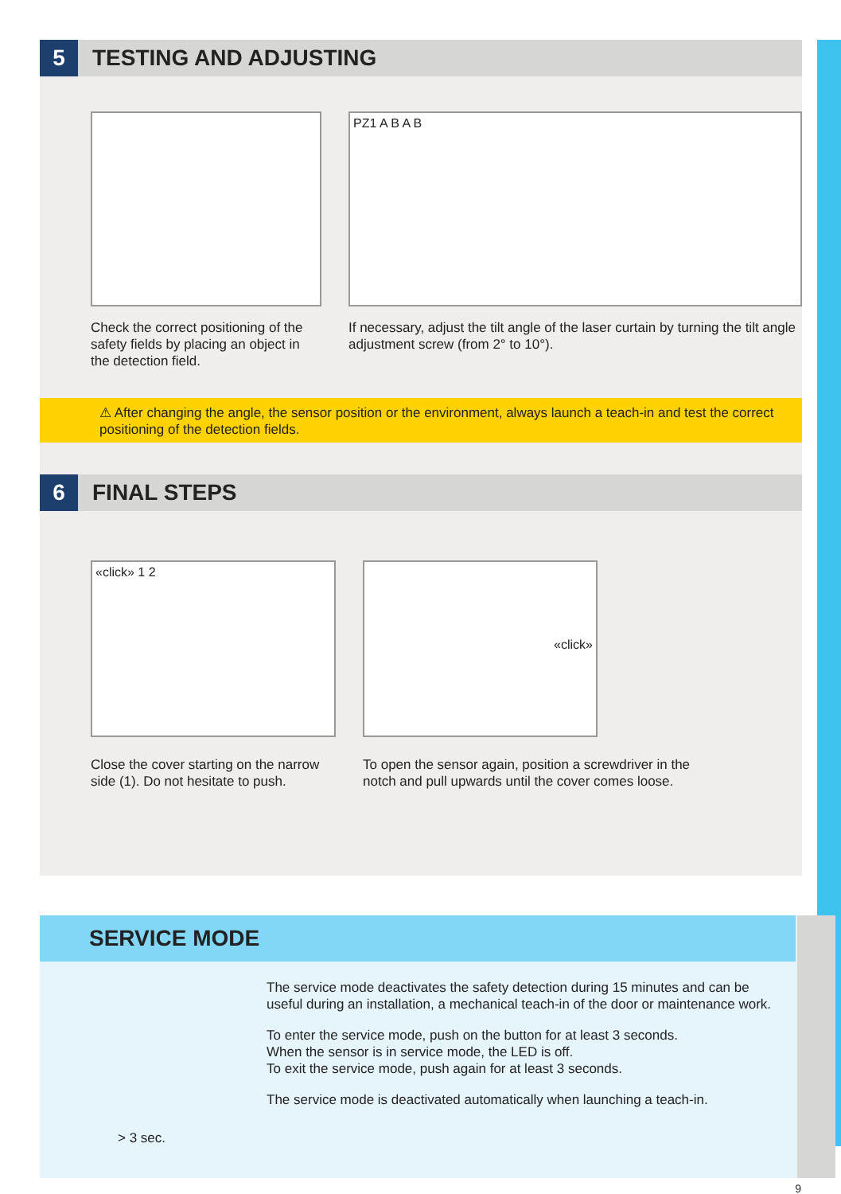5
TESTING AND ADJUSTING
Check the correct positioning of the safety fields by placing an object in the detection field.
PZ1 A B A B
If necessary, adjust the tilt angle of the laser curtain by turning the tilt angle adjustment screw (from 2° to 10°).
⚠ After changing the angle, the sensor position or the environment, always launch a teach-in and test the correct positioning of the detection fields.
6
FINAL STEPS
«click» 1 2
Close the cover starting on the narrow side (1). Do not hesitate to push.
«click»
To open the sensor again, position a screwdriver in the notch and pull upwards until the cover comes loose.
SERVICE MODE
> 3 sec.
The service mode deactivates the safety detection during 15 minutes and can be useful during an installation, a mechanical teach-in of the door or maintenance work.
To enter the service mode, push on the button for at least 3 seconds.
When the sensor is in service mode, the LED is off.
To exit the service mode, push again for at least 3 seconds.
The service mode is deactivated automatically when launching a teach-in.
9